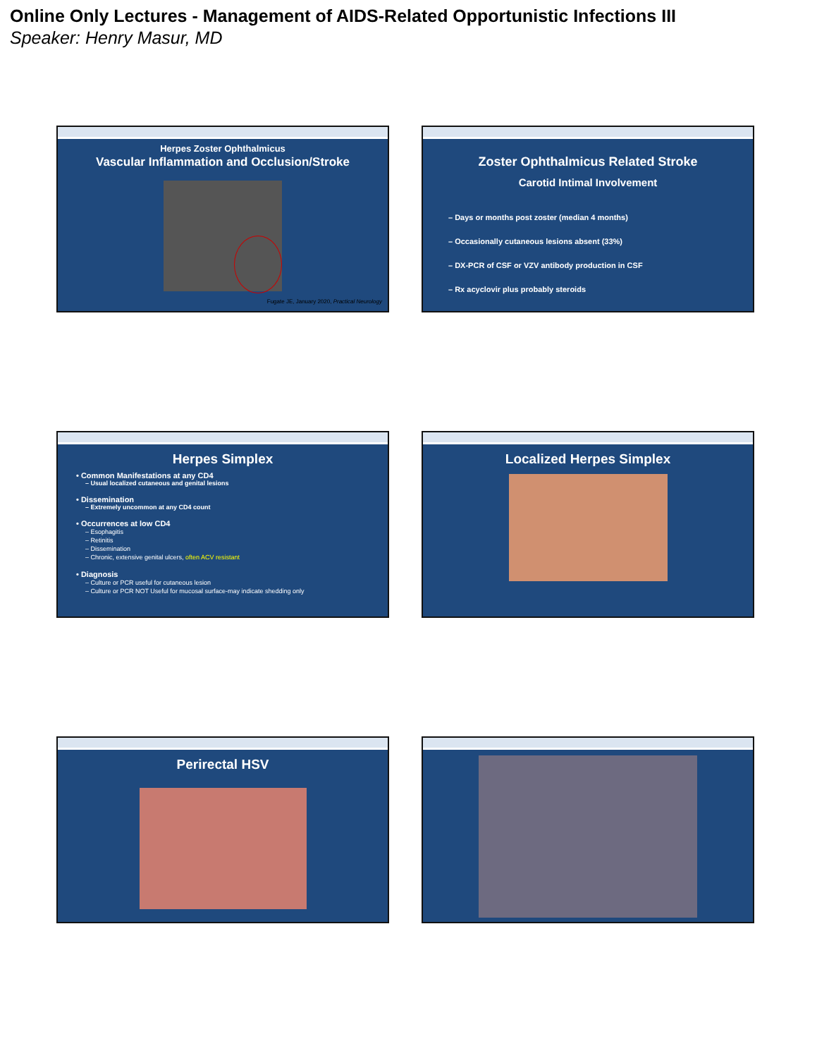Online Only Lectures - Management of AIDS-Related Opportunistic Infections III
Speaker: Henry Masur, MD
Herpes Zoster Ophthalmicus
Vascular Inflammation and Occlusion/Stroke
Fugate JE, January 2020, Practical Neurology
Zoster Ophthalmicus Related Stroke
Carotid Intimal Involvement
– Days or months post zoster (median 4 months)
– Occasionally cutaneous lesions absent (33%)
– DX-PCR of CSF or VZV antibody production in CSF
– Rx acyclovir plus probably steroids
Herpes Simplex
• Common Manifestations at any CD4
– Usual localized cutaneous and genital lesions
• Dissemination
– Extremely uncommon at any CD4 count
• Occurrences at low CD4
– Esophagitis
– Retinitis
– Dissemination
– Chronic, extensive genital ulcers, often ACV resistant
• Diagnosis
– Culture or PCR useful for cutaneous lesion
– Culture or PCR NOT Useful for mucosal surface-may indicate shedding only
Localized Herpes Simplex
Perirectal HSV